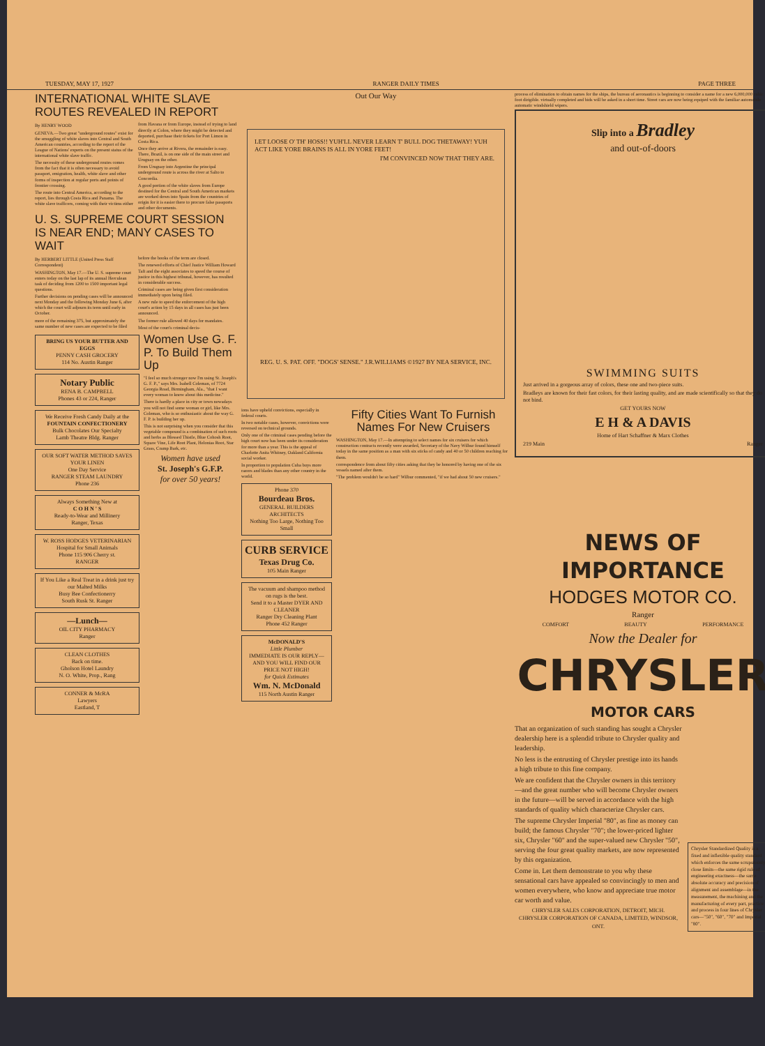TUESDAY, MAY 17, 1927 RANGER DAILY TIMES PAGE THREE
INTERNATIONAL WHITE SLAVE ROUTES REVEALED IN REPORT
By HENRY WOOD
GENEVA.—Two great "underground routes" exist for the smuggling of white slaves into Central and South American countries, according to the report of the League of Nations' experts on the present status of the international white slave traffic.
The necessity of these underground routes comes from the fact that it is often necessary to avoid passport, emigration, health, white slave and other forms of inspection at regular ports and points of frontier crossing.
The route into Central America, according to the report, lies through Costa Rica and Panama. The white slave trafficers, coming with their victims either from Havana or from Europe, instead of trying to land directly at Colon, where they might be detected and deported, purchase their tickets for Port Limon in Costa Rica.
Once they arrive at Rivera, the remainder is easy. There, Brazil, is on one side of the main street and Uruguay on the other.
From Uruguay into Argentine the principal underground route is across the river at Salto to Concordia.
A good portion of the white slaves from Europe destined for the Central and South American markets are worked down into Spain from the countries of origin for it is easier there to procure false passports and other documents.
U. S. SUPREME COURT SESSION IS NEAR END; MANY CASES TO WAIT
By HERBERT LITTLE (United Press Staff Correspondent)
WASHINGTON, May 17.—The U. S. supreme court enters today on the last lap of its annual Herculean task of deciding from 1200 to 1500 important legal questions.
Further decisions on pending cases will be announced next Monday and the following Monday June 6, after which the court will adjourn its term until early in October.
more of the remaining 375, but approximately the same number of new cases are expected to be filed before the books of the term are closed.
The renewed efforts of Chief Justice William Howard Taft and the eight associates to speed the course of justice in this highest tribunal, however, has resulted in considerable success.
Criminal cases are being given first consideration immediately upon being filed.
A new rule to speed the enforcement of the high court's action by 15 days in all cases has just been announced.
The former rule allowed 40 days for mandates.
Most of the court's criminal decis-
BRING US YOUR BUTTER AND EGGS
PENNY CASH GROCERY
114 No. Austin Ranger
Notary Public
RENA B. CAMPBELL
Phones 43 or 224, Ranger
We Receive Fresh Candy Daily at the
FOUNTAIN CONFECTIONERY
Bulk Chocolates Our Specialty
Lamb Theatre Bldg. Ranger
OUR SOFT WATER METHOD SAVES YOUR LINEN
One Day Service
RANGER STEAM LAUNDRY
Phone 236
Always Something New at
C O H N ' S
Ready-to-Wear and Millinery
Ranger, Texas
W. ROSS HODGES VETERINARIAN
Hospital for Small Animals
Phone 115 906 Cherry st.
RANGER
If You Like a Real Treat in a drink just try our Malted Milks
Busy Bee Confectionerry
South Rusk St. Ranger
—Lunch—
OIL CITY PHARMACY
Ranger
CLEAN CLOTHES
Back on time.
Gholson Hotel Laundry
N. O. White, Prop., Rang
CONNER & McRA
Lawyers
Eastland, T
Women Use G. F. P. To Build Them Up
"I feel so much stronger now I'm using St. Joseph's G. F. P.," says Mrs. Isabell Coleman, of 7724 Georgia Road, Birmingham, Ala., "that I want every woman to know about this medicine."
There is hardly a place in city or town nowadays you will not find some woman or girl, like Mrs. Coleman, who is so enthusiastic about the way G. F. P. is building her up.
This is not surprising when you consider that this vegetable compound is a combination of such roots and herbs as Blessed Thistle, Blue Cohosh Root, Squaw Vine, Life Root Plant, Helonias Root, Star Grass, Cramp Bark, etc.
Women have used
St. Joseph's G.F.P.
for over 50 years!
Out Our Way
LET LOOSE O' TH' HOSS!! YUH'LL NEVER LEARN T' BULL DOG THETAWAY! YUH ACT LIKE YORE BRAINS IS ALL IN YORE FEET!
I'M CONVINCED NOW THAT THEY ARE.
REG. U. S. PAT. OFF. "DOGS' SENSE." J.R.WILLIAMS ©1927 BY NEA SERVICE, INC.
ions have upheld convictions, especially in federal courts.
In two notable cases, however, convictions were reversed on technical grounds.
Only one of the criminal cases pending before the high court now has been under its consideration for more than a year. This is the appeal of Charlotte Anita Whitney, Oakland California social worker.
In proportion to population Cuba buys more razors and blades than any other country in the world.
Phone 370
Bourdeau Bros.
GENERAL BUILDERS
ARCHITECTS
Nothing Too Large, Nothing Too Small
CURB SERVICE
Texas Drug Co.
105 Main Ranger
The vacuum and shampoo method on rugs is the best.
Send it to a Master DYER AND CLEANER
Ranger Dry Cleaning Plant
Phone 452 Ranger
McDONALD'S
Little Plumber
IMMEDIATE IS OUR REPLY—AND YOU WILL FIND OUR PRICE NOT HIGH!
for Quick Estimates
Wm. N. McDonald
115 North Austin Ranger
Fifty Cities Want To Furnish Names For New Cruisers
WASHINGTON, May 17.—In attempting to select names for six cruisers for which construction contracts recently were awarded, Secretary of the Navy Wilbur found himself today in the same position as a man with six sticks of candy and 40 or 50 children reaching for them.
correspondence from about fifty cities asking that they be honored by having one of the six vessels named after them.
"The problem wouldn't be so hard" Wilbur commented, "if we had about 50 new cruisers."
process of elimination to obtain names for the ships, the bureau of aeronautics is beginning to consider a name for a new 6,000,000 cubic foot dirigible. virtually completed and bids will be asked in a short time. Street cars are now being equiped with the familiar automobile automatic windshield wipers.
Slip into a Bradley
and out-of-doors
SWIMMING SUITS
Just arrived in a gorgeous array of colors, these one and two-piece suits.
Bradleys are known for their fast colors, for their lasting quality, and are made scientifically so that they do not bind.
GET YOURS NOW
E H & A DAVIS
Home of Hart Schaffner & Marx Clothes
219 Main Ranger
NEWS OF IMPORTANCE
HODGES MOTOR CO.
Ranger
COMFORT BEAUTY PERFORMANCE
Now the Dealer for
CHRYSLER
MOTOR CARS
That an organization of such standing has sought a Chrysler dealership here is a splendid tribute to Chrysler quality and leadership.
No less is the entrusting of Chrysler prestige into its hands a high tribute to this fine company.
We are confident that the Chrysler owners in this territory —and the great number who will become Chrysler owners in the future—will be served in accordance with the high standards of quality which characterize Chrysler cars.
The supreme Chrysler Imperial "80", as fine as money can build; the famous Chrysler "70"; the lower-priced lighter six, Chrysler "60" and the super-valued new Chrysler "50", serving the four great quality markets, are now represented by this organization.
Come in. Let them demonstrate to you why these sensational cars have appealed so convincingly to men and women everywhere, who know and appreciate true motor car worth and value.
CHRYSLER SALES CORPORATION, DETROIT, MICH.
CHRYSLER CORPORATION OF CANADA, LIMITED, WINDSOR, ONT.
Chrysler Standardized Quality is a fixed and inflexible quality standard which enforces the same scrupulously close limits—the same rigid rule of engineering exactness—the same absolute accuracy and precision of alignment and assemblage—in the measurement, the machining and the manufacturing of every part, practice and process in four lines of Chrysler cars—"50", "60", "70" and Imperial "80".